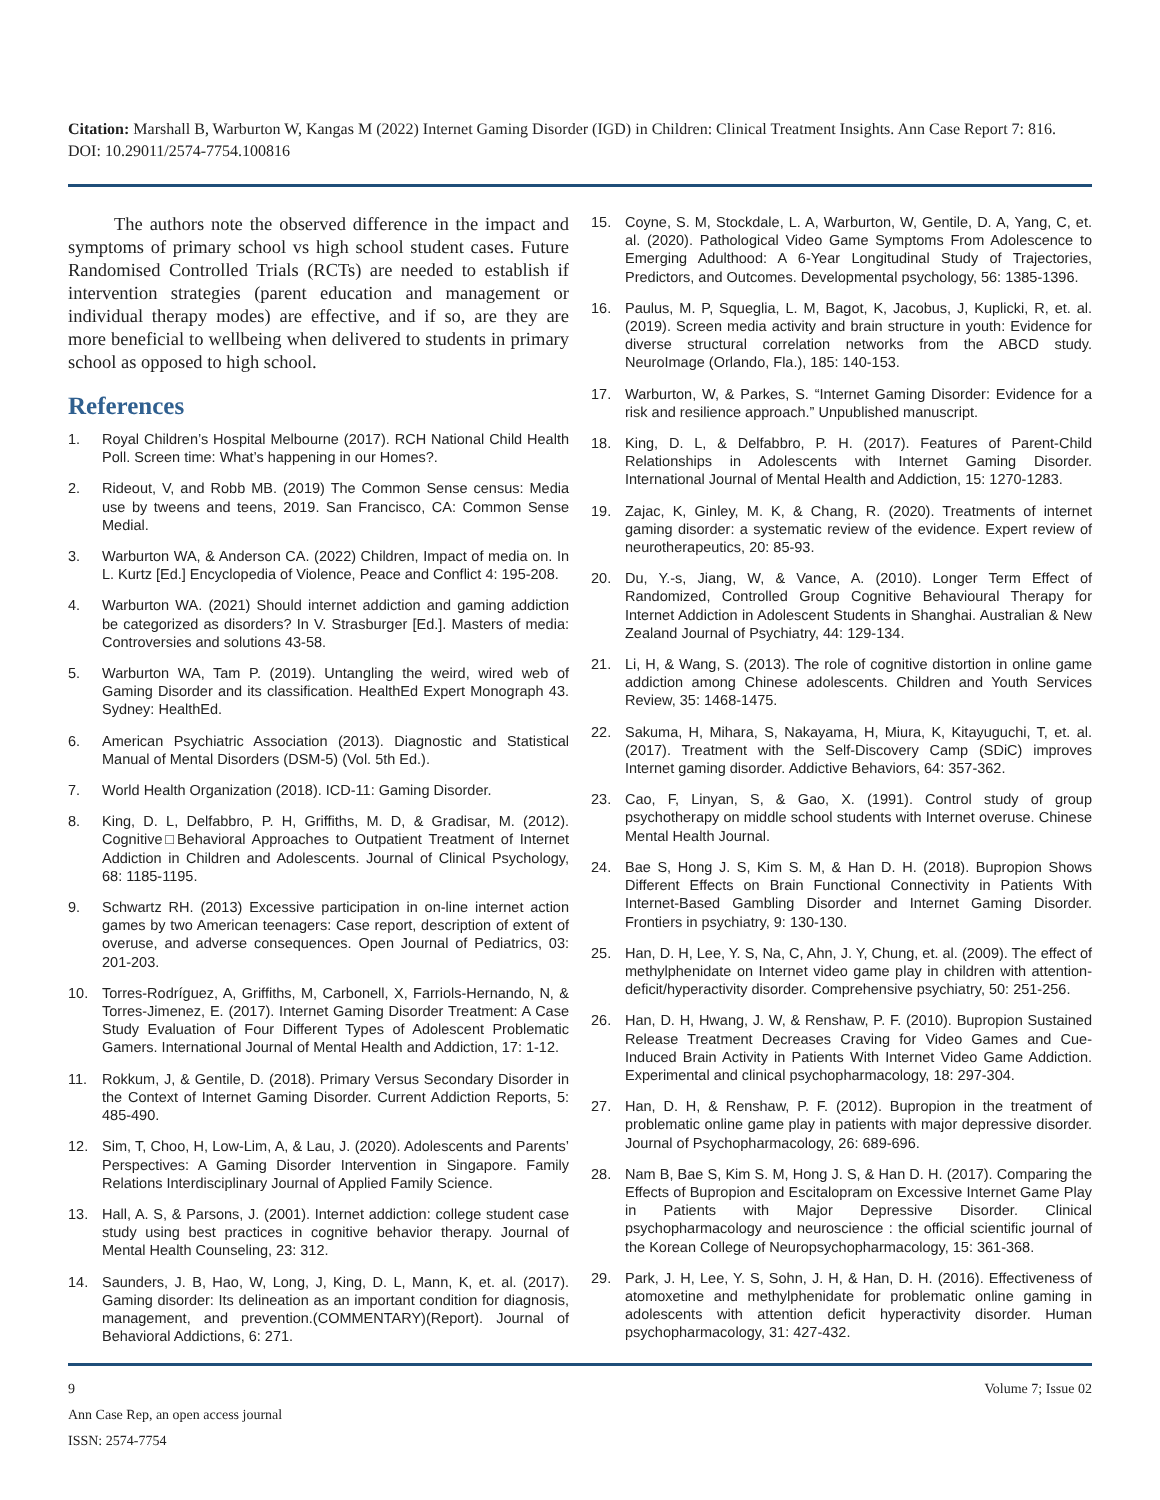Citation: Marshall B, Warburton W, Kangas M (2022) Internet Gaming Disorder (IGD) in Children: Clinical Treatment Insights. Ann Case Report 7: 816. DOI: 10.29011/2574-7754.100816
The authors note the observed difference in the impact and symptoms of primary school vs high school student cases. Future Randomised Controlled Trials (RCTs) are needed to establish if intervention strategies (parent education and management or individual therapy modes) are effective, and if so, are they are more beneficial to wellbeing when delivered to students in primary school as opposed to high school.
References
1. Royal Children’s Hospital Melbourne (2017). RCH National Child Health Poll. Screen time: What’s happening in our Homes?.
2. Rideout, V, and Robb MB. (2019) The Common Sense census: Media use by tweens and teens, 2019. San Francisco, CA: Common Sense Medial.
3. Warburton WA, & Anderson CA. (2022) Children, Impact of media on. In L. Kurtz [Ed.] Encyclopedia of Violence, Peace and Conflict 4: 195-208.
4. Warburton WA. (2021) Should internet addiction and gaming addiction be categorized as disorders? In V. Strasburger [Ed.]. Masters of media: Controversies and solutions 43-58.
5. Warburton WA, Tam P. (2019). Untangling the weird, wired web of Gaming Disorder and its classification. HealthEd Expert Monograph 43. Sydney: HealthEd.
6. American Psychiatric Association (2013). Diagnostic and Statistical Manual of Mental Disorders (DSM-5) (Vol. 5th Ed.).
7. World Health Organization (2018). ICD-11: Gaming Disorder.
8. King, D. L, Delfabbro, P. H, Griffiths, M. D, & Gradisar, M. (2012). Cognitive□Behavioral Approaches to Outpatient Treatment of Internet Addiction in Children and Adolescents. Journal of Clinical Psychology, 68: 1185-1195.
9. Schwartz RH. (2013) Excessive participation in on-line internet action games by two American teenagers: Case report, description of extent of overuse, and adverse consequences. Open Journal of Pediatrics, 03: 201-203.
10. Torres-Rodríguez, A, Griffiths, M, Carbonell, X, Farriols-Hernando, N, & Torres-Jimenez, E. (2017). Internet Gaming Disorder Treatment: A Case Study Evaluation of Four Different Types of Adolescent Problematic Gamers. International Journal of Mental Health and Addiction, 17: 1-12.
11. Rokkum, J, & Gentile, D. (2018). Primary Versus Secondary Disorder in the Context of Internet Gaming Disorder. Current Addiction Reports, 5: 485-490.
12. Sim, T, Choo, H, Low-Lim, A, & Lau, J. (2020). Adolescents and Parents’ Perspectives: A Gaming Disorder Intervention in Singapore. Family Relations Interdisciplinary Journal of Applied Family Science.
13. Hall, A. S, & Parsons, J. (2001). Internet addiction: college student case study using best practices in cognitive behavior therapy. Journal of Mental Health Counseling, 23: 312.
14. Saunders, J. B, Hao, W, Long, J, King, D. L, Mann, K, et. al. (2017). Gaming disorder: Its delineation as an important condition for diagnosis, management, and prevention.(COMMENTARY)(Report). Journal of Behavioral Addictions, 6: 271.
15. Coyne, S. M, Stockdale, L. A, Warburton, W, Gentile, D. A, Yang, C, et. al. (2020). Pathological Video Game Symptoms From Adolescence to Emerging Adulthood: A 6-Year Longitudinal Study of Trajectories, Predictors, and Outcomes. Developmental psychology, 56: 1385-1396.
16. Paulus, M. P, Squeglia, L. M, Bagot, K, Jacobus, J, Kuplicki, R, et. al. (2019). Screen media activity and brain structure in youth: Evidence for diverse structural correlation networks from the ABCD study. NeuroImage (Orlando, Fla.), 185: 140-153.
17. Warburton, W, & Parkes, S. “Internet Gaming Disorder: Evidence for a risk and resilience approach.” Unpublished manuscript.
18. King, D. L, & Delfabbro, P. H. (2017). Features of Parent-Child Relationships in Adolescents with Internet Gaming Disorder. International Journal of Mental Health and Addiction, 15: 1270-1283.
19. Zajac, K, Ginley, M. K, & Chang, R. (2020). Treatments of internet gaming disorder: a systematic review of the evidence. Expert review of neurotherapeutics, 20: 85-93.
20. Du, Y.-s, Jiang, W, & Vance, A. (2010). Longer Term Effect of Randomized, Controlled Group Cognitive Behavioural Therapy for Internet Addiction in Adolescent Students in Shanghai. Australian & New Zealand Journal of Psychiatry, 44: 129-134.
21. Li, H, & Wang, S. (2013). The role of cognitive distortion in online game addiction among Chinese adolescents. Children and Youth Services Review, 35: 1468-1475.
22. Sakuma, H, Mihara, S, Nakayama, H, Miura, K, Kitayuguchi, T, et. al. (2017). Treatment with the Self-Discovery Camp (SDiC) improves Internet gaming disorder. Addictive Behaviors, 64: 357-362.
23. Cao, F, Linyan, S, & Gao, X. (1991). Control study of group psychotherapy on middle school students with Internet overuse. Chinese Mental Health Journal.
24. Bae S, Hong J. S, Kim S. M, & Han D. H. (2018). Bupropion Shows Different Effects on Brain Functional Connectivity in Patients With Internet-Based Gambling Disorder and Internet Gaming Disorder. Frontiers in psychiatry, 9: 130-130.
25. Han, D. H, Lee, Y. S, Na, C, Ahn, J. Y, Chung, et. al. (2009). The effect of methylphenidate on Internet video game play in children with attention-deficit/hyperactivity disorder. Comprehensive psychiatry, 50: 251-256.
26. Han, D. H, Hwang, J. W, & Renshaw, P. F. (2010). Bupropion Sustained Release Treatment Decreases Craving for Video Games and Cue-Induced Brain Activity in Patients With Internet Video Game Addiction. Experimental and clinical psychopharmacology, 18: 297-304.
27. Han, D. H, & Renshaw, P. F. (2012). Bupropion in the treatment of problematic online game play in patients with major depressive disorder. Journal of Psychopharmacology, 26: 689-696.
28. Nam B, Bae S, Kim S. M, Hong J. S, & Han D. H. (2017). Comparing the Effects of Bupropion and Escitalopram on Excessive Internet Game Play in Patients with Major Depressive Disorder. Clinical psychopharmacology and neuroscience : the official scientific journal of the Korean College of Neuropsychopharmacology, 15: 361-368.
29. Park, J. H, Lee, Y. S, Sohn, J. H, & Han, D. H. (2016). Effectiveness of atomoxetine and methylphenidate for problematic online gaming in adolescents with attention deficit hyperactivity disorder. Human psychopharmacology, 31: 427-432.
9
Ann Case Rep, an open access journal
ISSN: 2574-7754
Volume 7; Issue 02